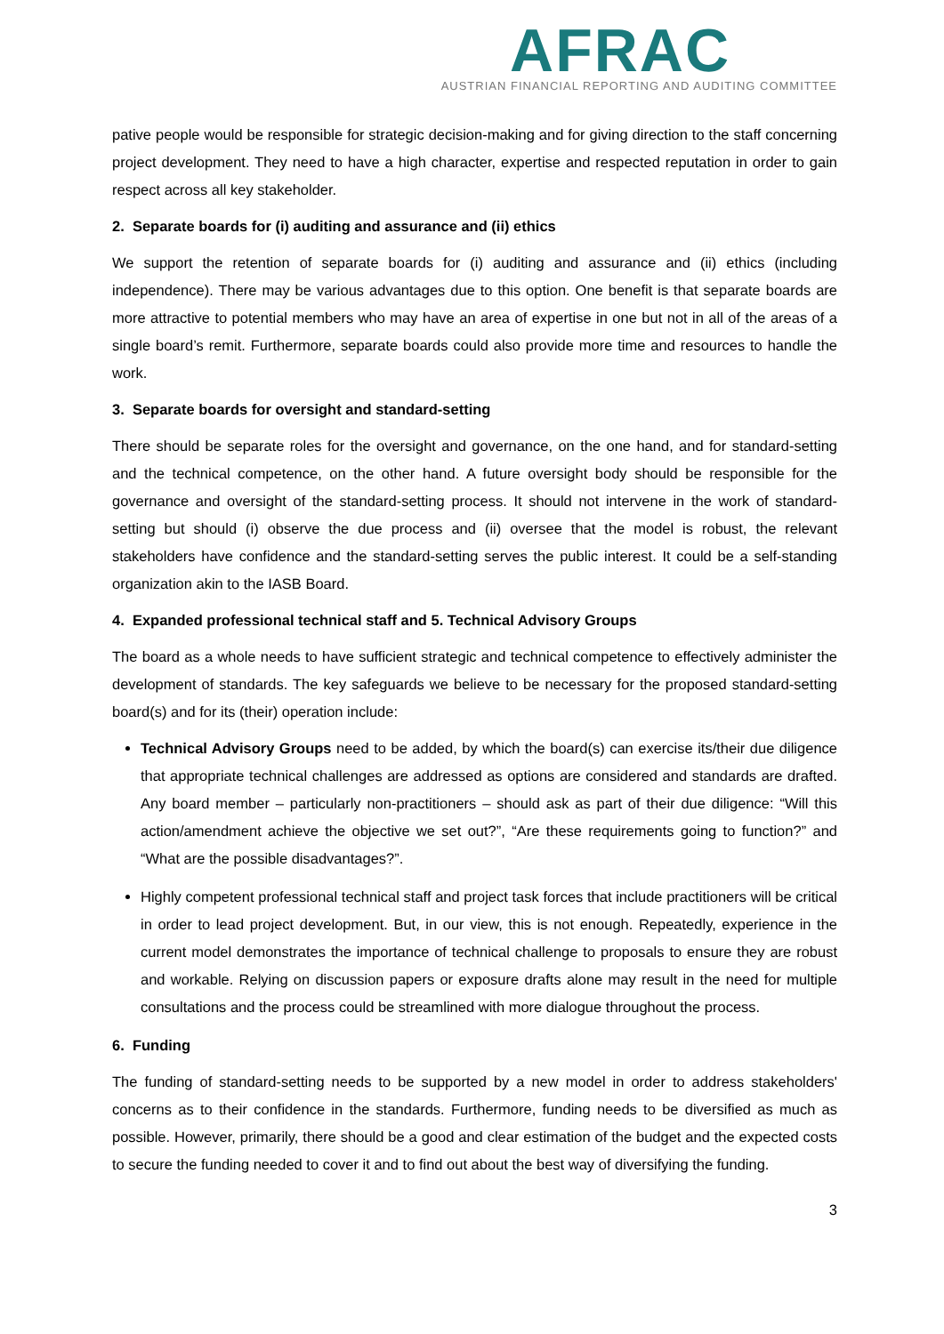AFRAC
AUSTRIAN FINANCIAL REPORTING AND AUDITING COMMITTEE
pative people would be responsible for strategic decision-making and for giving direction to the staff concerning project development. They need to have a high character, expertise and respected reputation in order to gain respect across all key stakeholder.
2. Separate boards for (i) auditing and assurance and (ii) ethics
We support the retention of separate boards for (i) auditing and assurance and (ii) ethics (including independence). There may be various advantages due to this option. One benefit is that separate boards are more attractive to potential members who may have an area of expertise in one but not in all of the areas of a single board’s remit. Furthermore, separate boards could also provide more time and resources to handle the work.
3. Separate boards for oversight and standard-setting
There should be separate roles for the oversight and governance, on the one hand, and for standard-setting and the technical competence, on the other hand. A future oversight body should be responsible for the governance and oversight of the standard-setting process. It should not intervene in the work of standard-setting but should (i) observe the due process and (ii) oversee that the model is robust, the relevant stakeholders have confidence and the standard-setting serves the public interest. It could be a self-standing organization akin to the IASB Board.
4. Expanded professional technical staff and 5. Technical Advisory Groups
The board as a whole needs to have sufficient strategic and technical competence to effectively administer the development of standards. The key safeguards we believe to be necessary for the proposed standard-setting board(s) and for its (their) operation include:
Technical Advisory Groups need to be added, by which the board(s) can exercise its/their due diligence that appropriate technical challenges are addressed as options are considered and standards are drafted. Any board member – particularly non-practitioners – should ask as part of their due diligence: “Will this action/amendment achieve the objective we set out?”, “Are these requirements going to function?” and “What are the possible disadvantages?”.
Highly competent professional technical staff and project task forces that include practitioners will be critical in order to lead project development. But, in our view, this is not enough. Repeatedly, experience in the current model demonstrates the importance of technical challenge to proposals to ensure they are robust and workable. Relying on discussion papers or exposure drafts alone may result in the need for multiple consultations and the process could be streamlined with more dialogue throughout the process.
6. Funding
The funding of standard-setting needs to be supported by a new model in order to address stakeholders' concerns as to their confidence in the standards. Furthermore, funding needs to be diversified as much as possible. However, primarily, there should be a good and clear estimation of the budget and the expected costs to secure the funding needed to cover it and to find out about the best way of diversifying the funding.
3